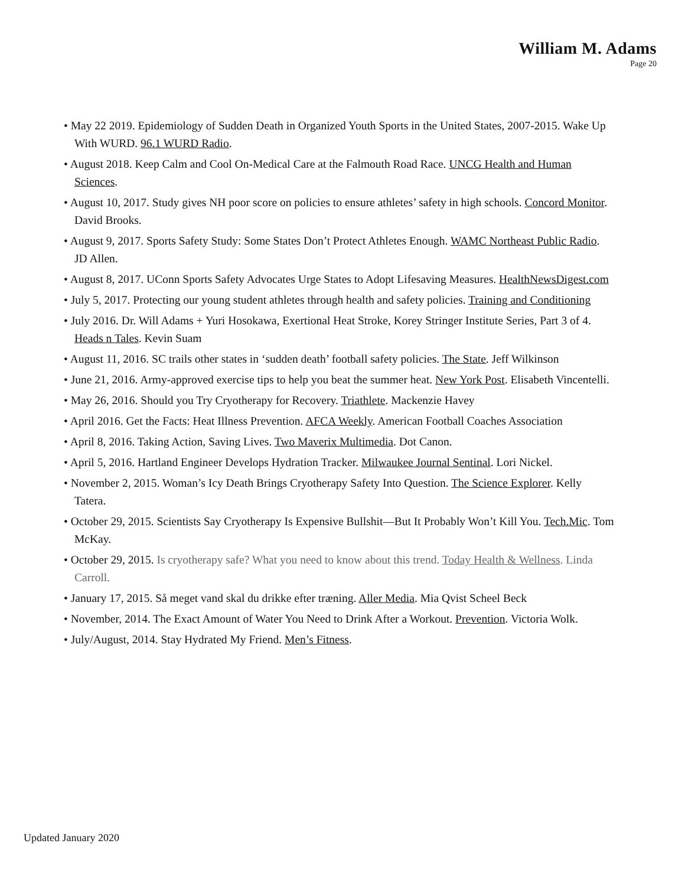William M. Adams
Page 20
• May 22 2019. Epidemiology of Sudden Death in Organized Youth Sports in the United States, 2007-2015. Wake Up With WURD. 96.1 WURD Radio.
• August 2018. Keep Calm and Cool On-Medical Care at the Falmouth Road Race. UNCG Health and Human Sciences.
• August 10, 2017. Study gives NH poor score on policies to ensure athletes’ safety in high schools. Concord Monitor. David Brooks.
• August 9, 2017. Sports Safety Study: Some States Don’t Protect Athletes Enough. WAMC Northeast Public Radio. JD Allen.
• August 8, 2017. UConn Sports Safety Advocates Urge States to Adopt Lifesaving Measures. HealthNewsDigest.com
• July 5, 2017. Protecting our young student athletes through health and safety policies. Training and Conditioning
• July 2016. Dr. Will Adams + Yuri Hosokawa, Exertional Heat Stroke, Korey Stringer Institute Series, Part 3 of 4. Heads n Tales. Kevin Suam
• August 11, 2016. SC trails other states in ‘sudden death’ football safety policies. The State. Jeff Wilkinson
• June 21, 2016. Army-approved exercise tips to help you beat the summer heat. New York Post. Elisabeth Vincentelli.
• May 26, 2016. Should you Try Cryotherapy for Recovery. Triathlete. Mackenzie Havey
• April 2016. Get the Facts: Heat Illness Prevention. AFCA Weekly. American Football Coaches Association
• April 8, 2016. Taking Action, Saving Lives. Two Maverix Multimedia. Dot Canon.
• April 5, 2016. Hartland Engineer Develops Hydration Tracker. Milwaukee Journal Sentinal. Lori Nickel.
• November 2, 2015. Woman’s Icy Death Brings Cryotherapy Safety Into Question. The Science Explorer. Kelly Tatera.
• October 29, 2015. Scientists Say Cryotherapy Is Expensive Bullshit—But It Probably Won’t Kill You. Tech.Mic. Tom McKay.
• October 29, 2015. Is cryotherapy safe? What you need to know about this trend. Today Health & Wellness. Linda Carroll.
• January 17, 2015. Så meget vand skal du drikke efter træning. Aller Media. Mia Qvist Scheel Beck
• November, 2014. The Exact Amount of Water You Need to Drink After a Workout. Prevention. Victoria Wolk.
• July/August, 2014. Stay Hydrated My Friend. Men’s Fitness.
Updated January 2020